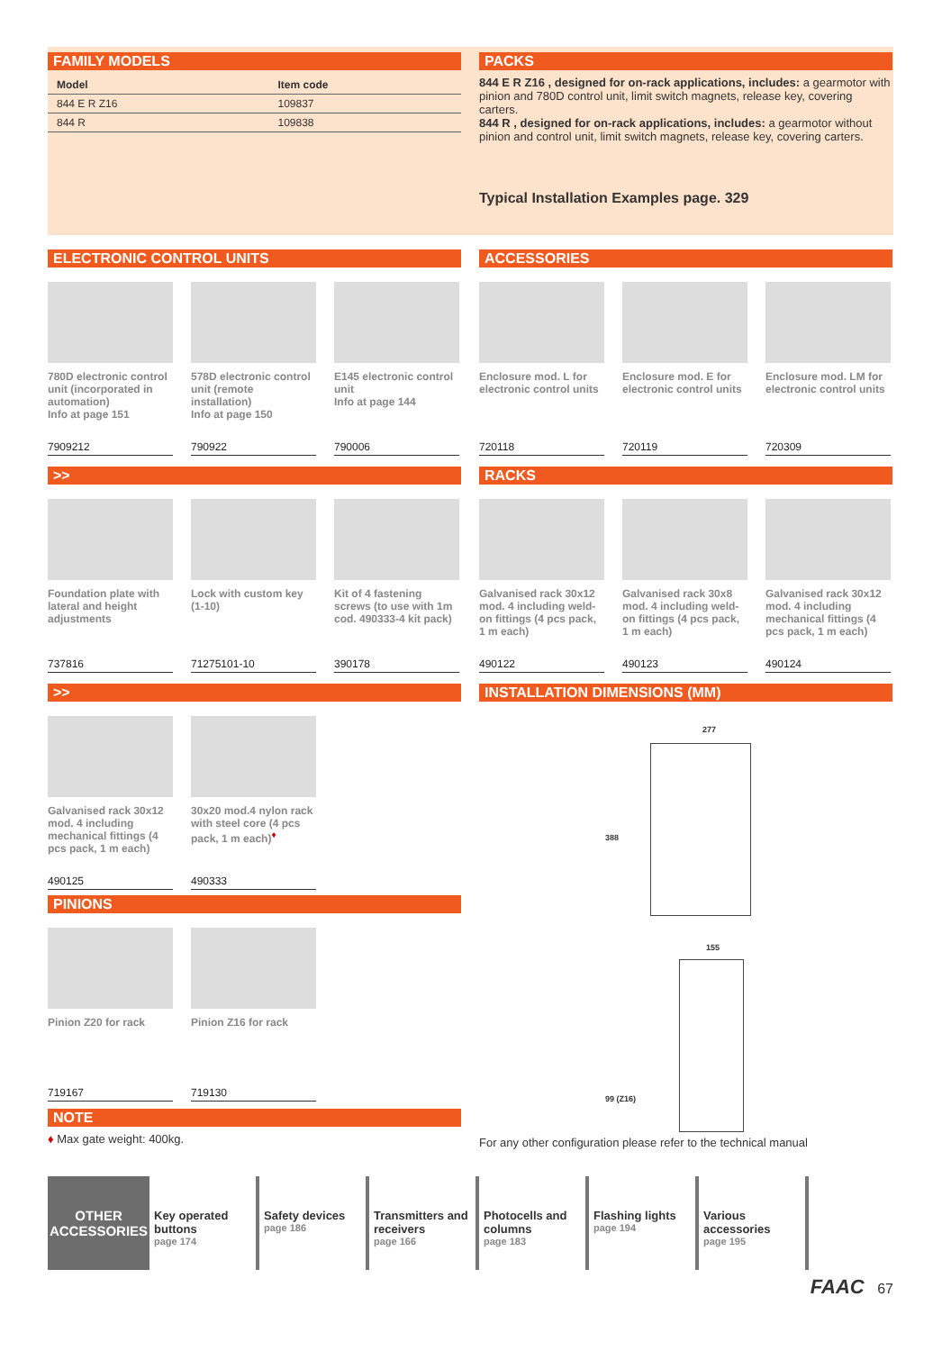FAMILY MODELS
| Model | Item code |
| --- | --- |
| 844 E R Z16 | 109837 |
| 844 R | 109838 |
PACKS
844 E R Z16 , designed for on-rack applications, includes: a gearmotor with pinion and 780D control unit, limit switch magnets, release key, covering carters.
844 R , designed for on-rack applications, includes: a gearmotor without pinion and control unit, limit switch magnets, release key, covering carters.
Typical Installation Examples page. 329
ELECTRONIC CONTROL UNITS
780D electronic control unit (incorporated in automation)
Info at page 151
7909212
578D electronic control unit (remote installation)
Info at page 150
790922
E145 electronic control unit
Info at page 144
790006
>>
Foundation plate with lateral and height adjustments
737816
Lock with custom key (1-10)
71275101-10
Kit of 4 fastening screws (to use with 1m cod. 490333-4 kit pack)
390178
>>
Galvanised rack 30x12 mod. 4 including mechanical fittings (4 pcs pack, 1 m each)
490125
30x20 mod.4 nylon rack with steel core (4 pcs pack, 1 m each)<sup>♦</sup>
490333
PINIONS
Pinion Z20 for rack
719167
Pinion Z16 for rack
719130
NOTE
♦ Max gate weight: 400kg.
ACCESSORIES
Enclosure mod. L for electronic control units
720118
Enclosure mod. E for electronic control units
720119
Enclosure mod. LM for electronic control units
720309
RACKS
Galvanised rack 30x12 mod. 4 including weld-on fittings (4 pcs pack, 1 m each)
490122
Galvanised rack 30x8 mod. 4 including weld-on fittings (4 pcs pack, 1 m each)
490123
Galvanised rack 30x12 mod. 4 including mechanical fittings (4 pcs pack, 1 m each)
490124
INSTALLATION DIMENSIONS (MM)
277
388
155
99 (Z16)
For any other configuration please refer to the technical manual
OTHER
ACCESSORIES
Key operated buttons
page 174
Safety devices
page 186
Transmitters and receivers
page 166
Photocells and columns
page 183
Flashing lights
page 194
Various accessories
page 195
FAAC 67